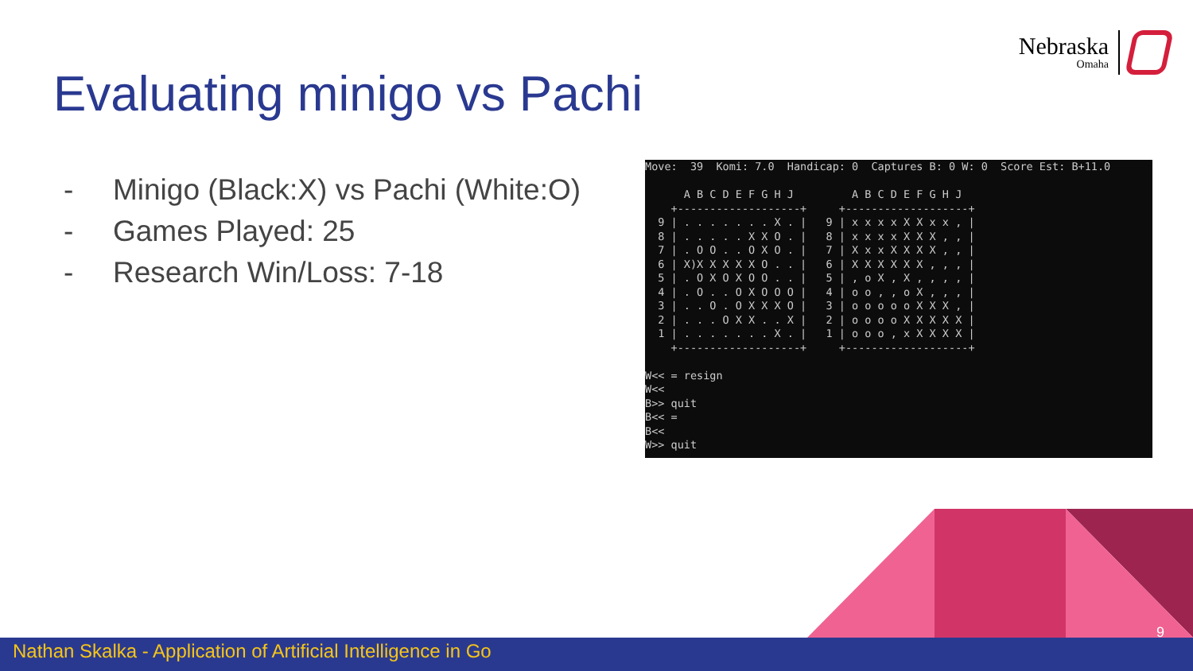Nebraska
Omaha
Evaluating minigo vs Pachi
- Minigo (Black:X) vs Pachi (White:O)
- Games Played: 25
- Research Win/Loss: 7-18
Move:  39  Komi: 7.0  Handicap: 0  Captures B: 0 W: 0  Score Est: B+11.0

      A B C D E F G H J         A B C D E F G H J
    +-------------------+     +-------------------+
  9 | . . . . . . . X . |   9 | x x x x X X x x , |
  8 | . . . . . X X O . |   8 | x x x x X X X , , |
  7 | . O O . . O X O . |   7 | X x x X X X X , , |
  6 | X)X X X X X O . . |   6 | X X X X X X , , , |
  5 | . O X O X O O . . |   5 | , o X , X , , , , |
  4 | . O . . O X O O O |   4 | o o , , o X , , , |
  3 | . . O . O X X X O |   3 | o o o o o X X X , |
  2 | . . . O X X . . X |   2 | o o o o X X X X X |
  1 | . . . . . . . X . |   1 | o o o , x X X X X |
    +-------------------+     +-------------------+

W<< = resign
W<<
B>> quit
B<< =
B<<
W>> quit
9
Nathan Skalka - Application of Artificial Intelligence in Go